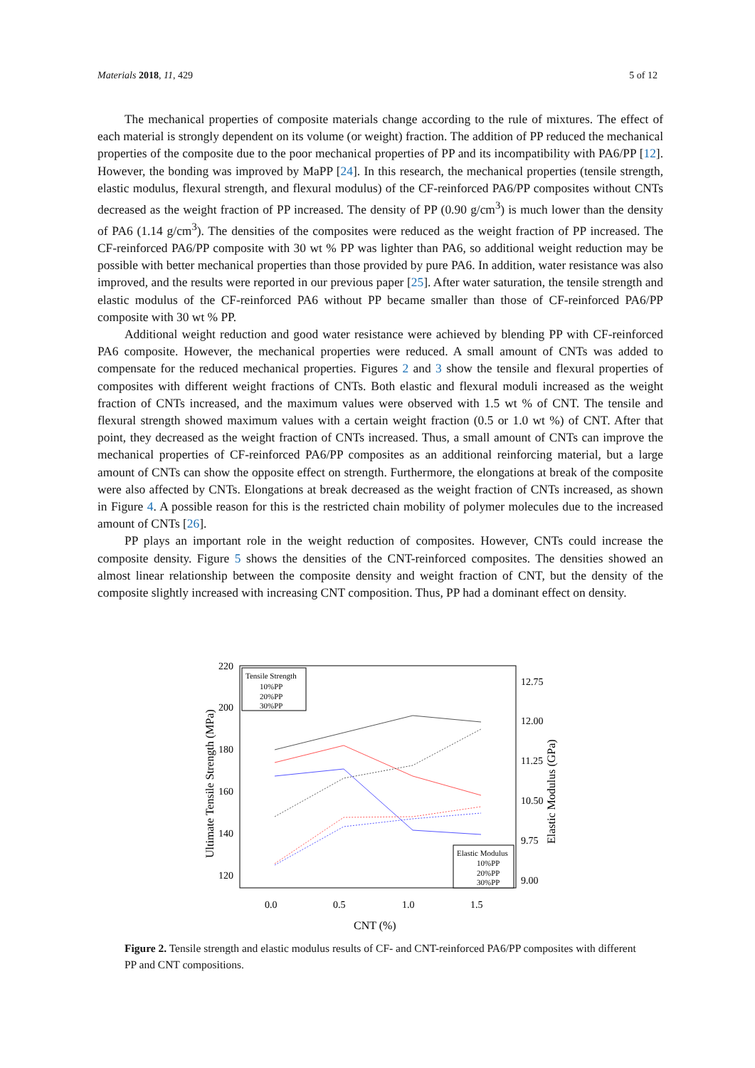Materials 2018, 11, 429 5 of 12
The mechanical properties of composite materials change according to the rule of mixtures. The effect of each material is strongly dependent on its volume (or weight) fraction. The addition of PP reduced the mechanical properties of the composite due to the poor mechanical properties of PP and its incompatibility with PA6/PP [12]. However, the bonding was improved by MaPP [24]. In this research, the mechanical properties (tensile strength, elastic modulus, flexural strength, and flexural modulus) of the CF-reinforced PA6/PP composites without CNTs decreased as the weight fraction of PP increased. The density of PP (0.90 g/cm<sup>3</sup>) is much lower than the density of PA6 (1.14 g/cm<sup>3</sup>). The densities of the composites were reduced as the weight fraction of PP increased. The CF-reinforced PA6/PP composite with 30 wt % PP was lighter than PA6, so additional weight reduction may be possible with better mechanical properties than those provided by pure PA6. In addition, water resistance was also improved, and the results were reported in our previous paper [25]. After water saturation, the tensile strength and elastic modulus of the CF-reinforced PA6 without PP became smaller than those of CF-reinforced PA6/PP composite with 30 wt % PP.
Additional weight reduction and good water resistance were achieved by blending PP with CF-reinforced PA6 composite. However, the mechanical properties were reduced. A small amount of CNTs was added to compensate for the reduced mechanical properties. Figures 2 and 3 show the tensile and flexural properties of composites with different weight fractions of CNTs. Both elastic and flexural moduli increased as the weight fraction of CNTs increased, and the maximum values were observed with 1.5 wt % of CNT. The tensile and flexural strength showed maximum values with a certain weight fraction (0.5 or 1.0 wt %) of CNT. After that point, they decreased as the weight fraction of CNTs increased. Thus, a small amount of CNTs can improve the mechanical properties of CF-reinforced PA6/PP composites as an additional reinforcing material, but a large amount of CNTs can show the opposite effect on strength. Furthermore, the elongations at break of the composite were also affected by CNTs. Elongations at break decreased as the weight fraction of CNTs increased, as shown in Figure 4. A possible reason for this is the restricted chain mobility of polymer molecules due to the increased amount of CNTs [26].
PP plays an important role in the weight reduction of composites. However, CNTs could increase the composite density. Figure 5 shows the densities of the CNT-reinforced composites. The densities showed an almost linear relationship between the composite density and weight fraction of CNT, but the density of the composite slightly increased with increasing CNT composition. Thus, PP had a dominant effect on density.
220
200
180
160
140
120
12.75
12.00
11.25
10.50
9.75
9.00
0.0
0.5
1.0
1.5
CNT (%)
Ultimate Tensile Strength (MPa)
Elastic Modulus (GPa)
Tensile Strength
10%PP
20%PP
30%PP
Elastic Modulus
10%PP
20%PP
30%PP
Figure 2. Tensile strength and elastic modulus results of CF- and CNT-reinforced PA6/PP composites with different PP and CNT compositions.